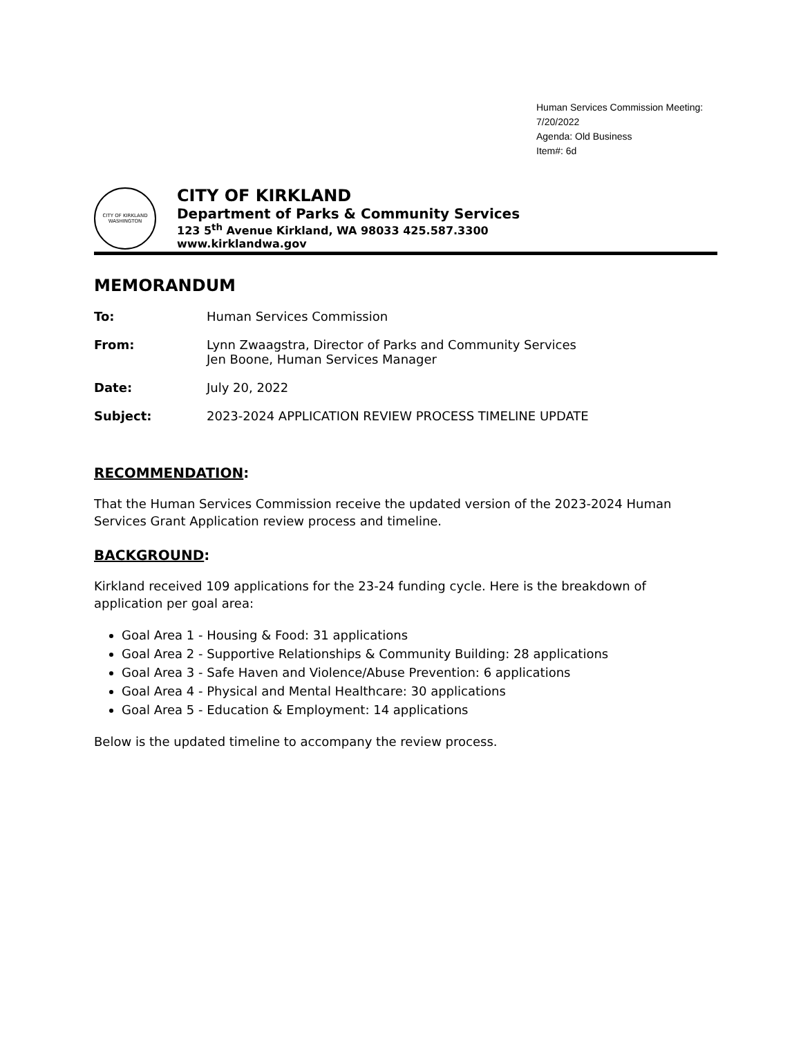Human Services Commission Meeting:
7/20/2022
Agenda: Old Business
Item#: 6d
CITY OF KIRKLAND
WASHINGTON
CITY OF KIRKLAND
Department of Parks & Community Services
123 5<sup>th</sup> Avenue Kirkland, WA 98033 425.587.3300
www.kirklandwa.gov
MEMORANDUM
To: Human Services Commission
From: Lynn Zwaagstra, Director of Parks and Community Services
Jen Boone, Human Services Manager
Date: July 20, 2022
Subject: 2023-2024 APPLICATION REVIEW PROCESS TIMELINE UPDATE
RECOMMENDATION:
That the Human Services Commission receive the updated version of the 2023-2024 Human Services Grant Application review process and timeline.
BACKGROUND:
Kirkland received 109 applications for the 23-24 funding cycle. Here is the breakdown of application per goal area:
Goal Area 1 - Housing & Food: 31 applications
Goal Area 2 - Supportive Relationships & Community Building: 28 applications
Goal Area 3 - Safe Haven and Violence/Abuse Prevention: 6 applications
Goal Area 4 - Physical and Mental Healthcare: 30 applications
Goal Area 5 - Education & Employment: 14 applications
Below is the updated timeline to accompany the review process.